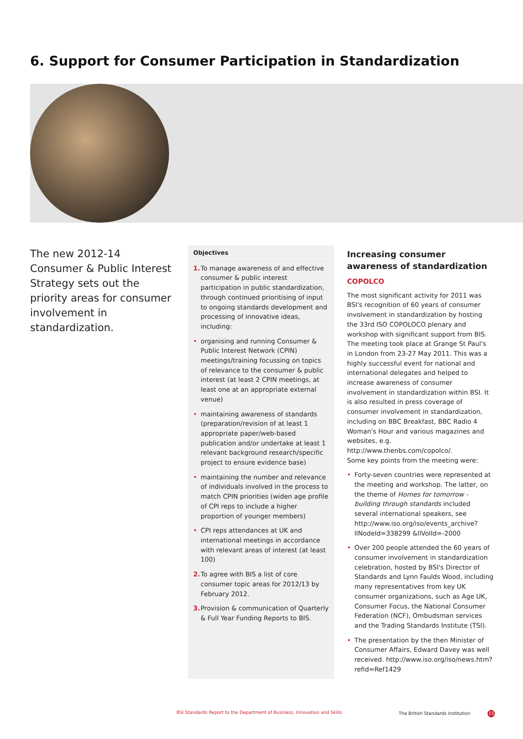6. Support for Consumer Participation in Standardization
The new 2012-14 Consumer & Public Interest Strategy sets out the priority areas for consumer involvement in standardization.
Objectives
1.
To manage awareness of and effective consumer & public interest participation in public standardization, through continued prioritising of input to ongoing standards development and processing of innovative ideas, including:
• organising and running Consumer & Public Interest Network (CPIN) meetings/training focussing on topics of relevance to the consumer & public interest (at least 2 CPIN meetings, at least one at an appropriate external venue)
• maintaining awareness of standards (preparation/revision of at least 1 appropriate paper/web-based publication and/or undertake at least 1 relevant background research/specific project to ensure evidence base)
• maintaining the number and relevance of individuals involved in the process to match CPIN priorities (widen age profile of CPI reps to include a higher proportion of younger members)
• CPI reps attendances at UK and international meetings in accordance with relevant areas of interest (at least 100)
2.
To agree with BIS a list of core consumer topic areas for 2012/13 by February 2012.
3.
Provision & communication of Quarterly & Full Year Funding Reports to BIS.
Increasing consumer awareness of standardization
COPOLCO
The most significant activity for 2011 was BSI's recognition of 60 years of consumer involvement in standardization by hosting the 33rd ISO COPOLOCO plenary and workshop with significant support from BIS. The meeting took place at Grange St Paul's in London from 23-27 May 2011. This was a highly successful event for national and international delegates and helped to increase awareness of consumer involvement in standardization within BSI. It is also resulted in press coverage of consumer involvement in standardization, including on BBC Breakfast, BBC Radio 4 Woman's Hour and various magazines and websites, e.g. http://www.thenbs.com/copolco/.
Some key points from the meeting were:
• Forty-seven countries were represented at the meeting and workshop. The latter, on the theme of Homes for tomorrow - building through standards included several international speakers, see http://www.iso.org/iso/events_archive?llNodeId=338299 &llVolId=-2000
• Over 200 people attended the 60 years of consumer involvement in standardization celebration, hosted by BSI's Director of Standards and Lynn Faulds Wood, including many representatives from key UK consumer organizations, such as Age UK, Consumer Focus, the National Consumer Federation (NCF), Ombudsman services and the Trading Standards Institute (TSI).
• The presentation by the then Minister of Consumer Affairs, Edward Davey was well received. http://www.iso.org/iso/news.htm?refid=Ref1429
BSI Standards Report to the Department of Business, Innovation and Skills
The British Standards Institution 15